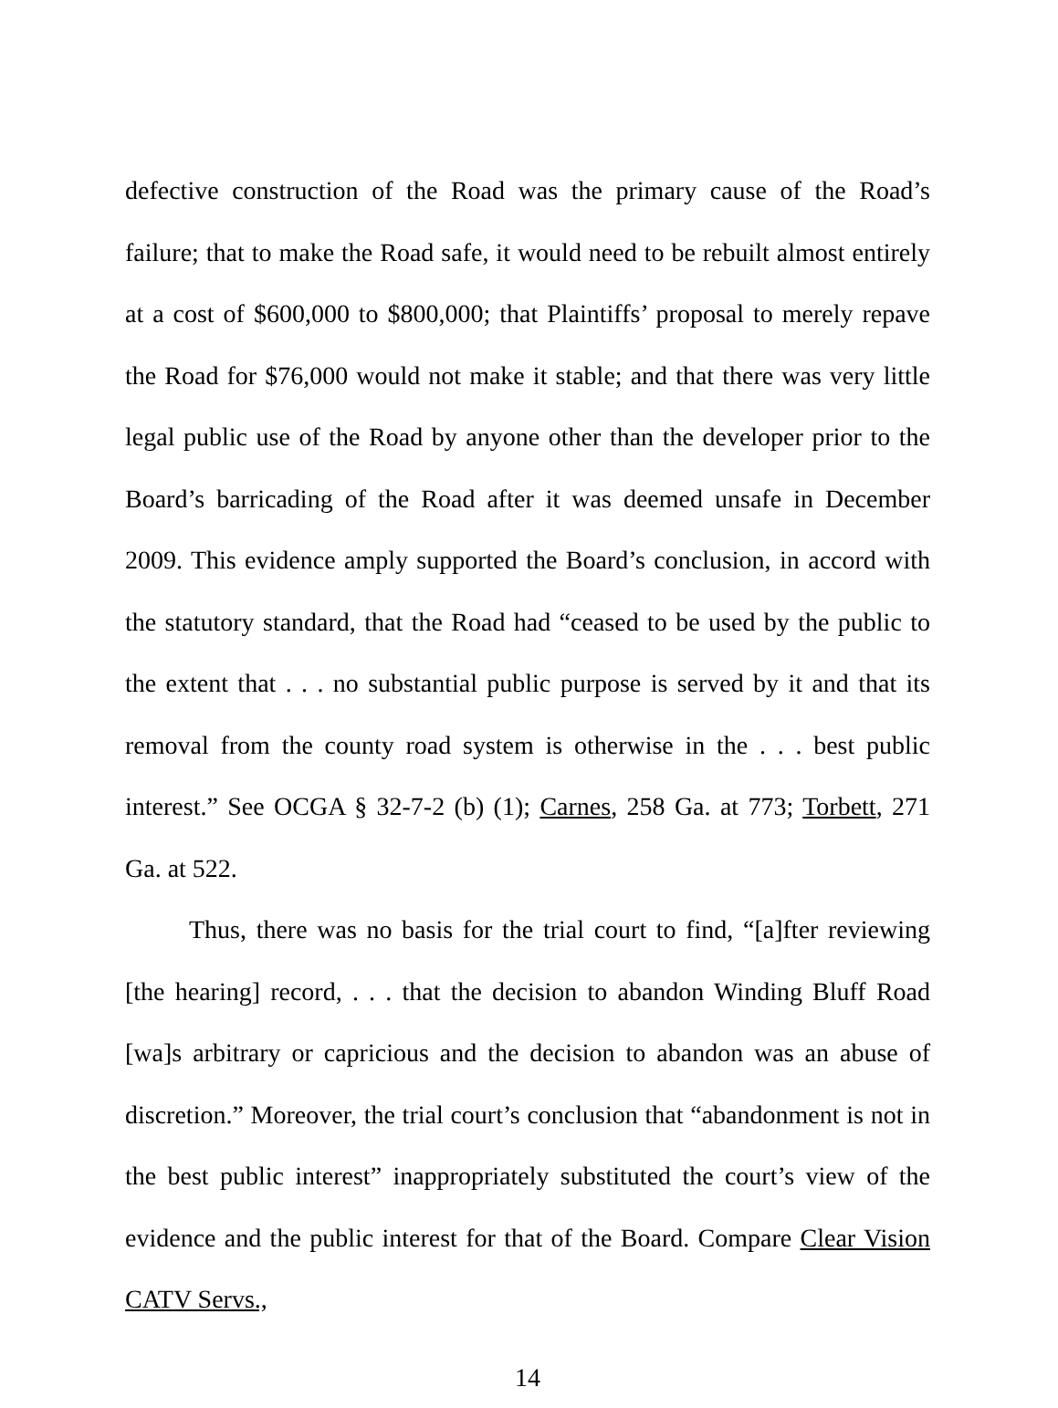defective construction of the Road was the primary cause of the Road’s failure; that to make the Road safe, it would need to be rebuilt almost entirely at a cost of $600,000 to $800,000; that Plaintiffs’ proposal to merely repave the Road for $76,000 would not make it stable; and that there was very little legal public use of the Road by anyone other than the developer prior to the Board’s barricading of the Road after it was deemed unsafe in December 2009. This evidence amply supported the Board’s conclusion, in accord with the statutory standard, that the Road had “ceased to be used by the public to the extent that . . . no substantial public purpose is served by it and that its removal from the county road system is otherwise in the . . . best public interest.” See OCGA § 32-7-2 (b) (1); Carnes, 258 Ga. at 773; Torbett, 271 Ga. at 522.
Thus, there was no basis for the trial court to find, “[a]fter reviewing [the hearing] record, . . . that the decision to abandon Winding Bluff Road [wa]s arbitrary or capricious and the decision to abandon was an abuse of discretion.” Moreover, the trial court’s conclusion that “abandonment is not in the best public interest” inappropriately substituted the court’s view of the evidence and the public interest for that of the Board. Compare Clear Vision CATV Servs.,
14